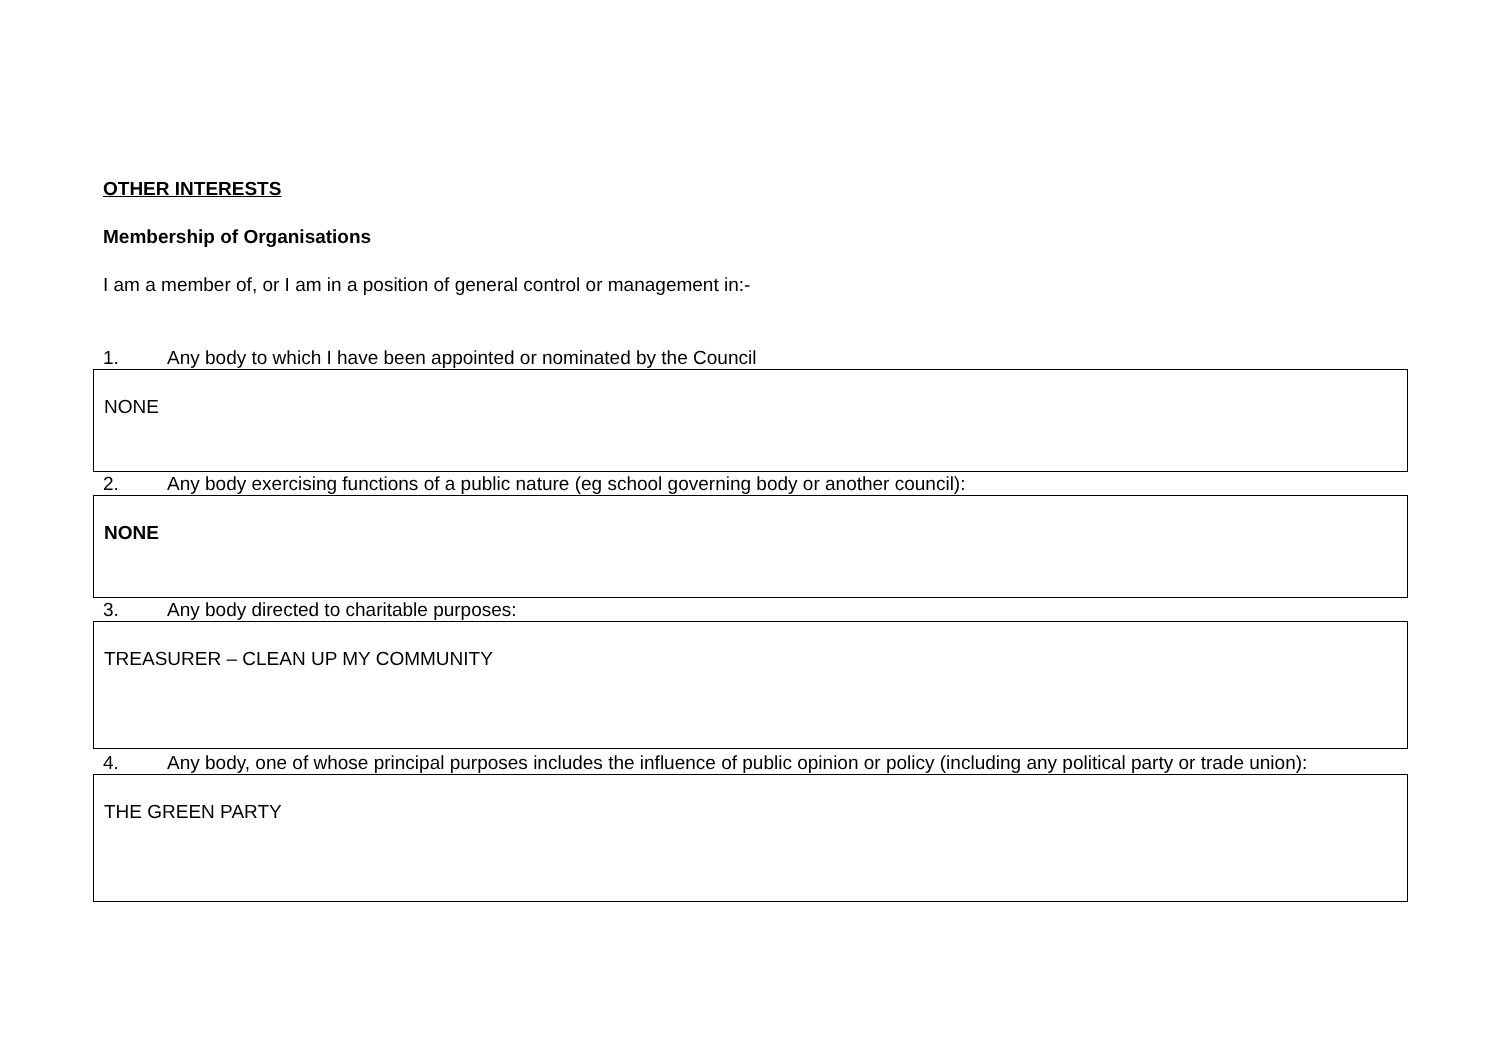OTHER INTERESTS
Membership of Organisations
I am a member of, or I am in a position of general control or management in:-
1. Any body to which I have been appointed or nominated by the Council
NONE
2. Any body exercising functions of a public nature (eg school governing body or another council):
NONE
3. Any body directed to charitable purposes:
TREASURER – CLEAN UP MY COMMUNITY
4. Any body, one of whose principal purposes includes the influence of public opinion or policy (including any political party or trade union):
THE GREEN PARTY